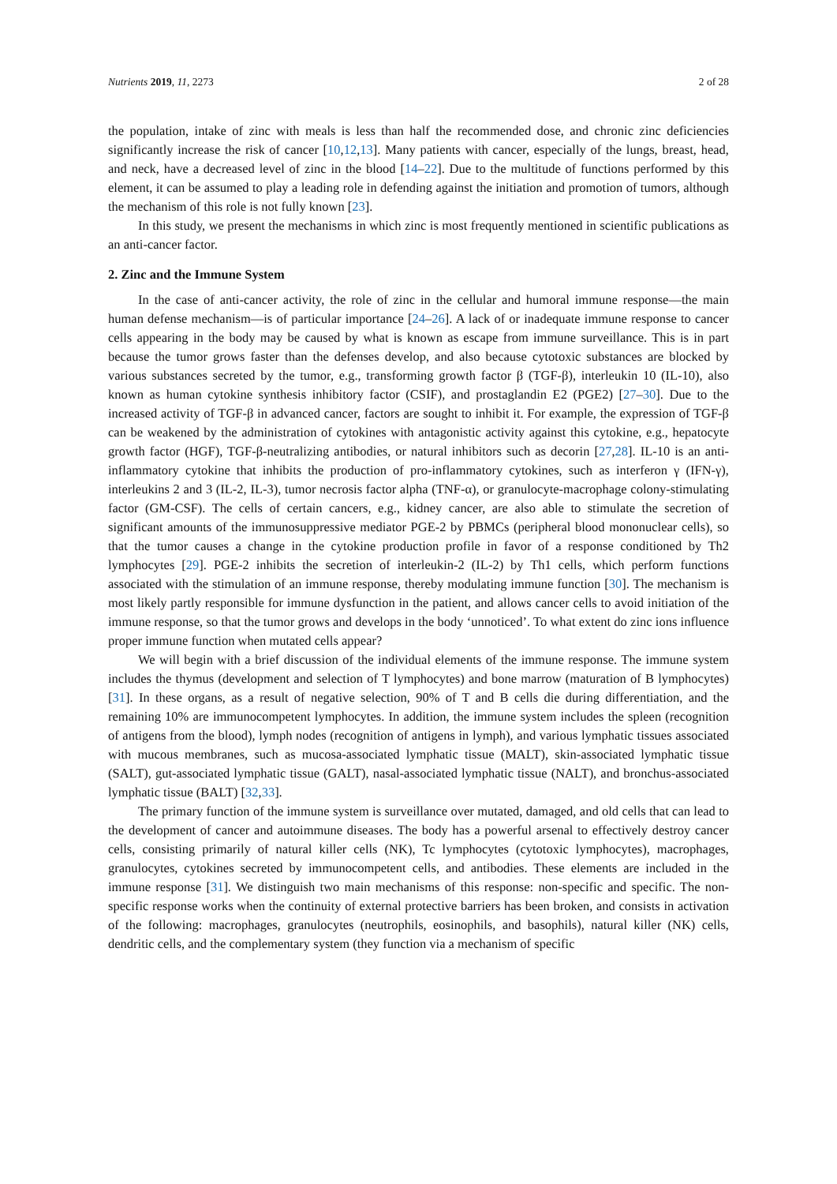Nutrients 2019, 11, 2273 2 of 28
the population, intake of zinc with meals is less than half the recommended dose, and chronic zinc deficiencies significantly increase the risk of cancer [10,12,13]. Many patients with cancer, especially of the lungs, breast, head, and neck, have a decreased level of zinc in the blood [14–22]. Due to the multitude of functions performed by this element, it can be assumed to play a leading role in defending against the initiation and promotion of tumors, although the mechanism of this role is not fully known [23].
In this study, we present the mechanisms in which zinc is most frequently mentioned in scientific publications as an anti-cancer factor.
2. Zinc and the Immune System
In the case of anti-cancer activity, the role of zinc in the cellular and humoral immune response—the main human defense mechanism—is of particular importance [24–26]. A lack of or inadequate immune response to cancer cells appearing in the body may be caused by what is known as escape from immune surveillance. This is in part because the tumor grows faster than the defenses develop, and also because cytotoxic substances are blocked by various substances secreted by the tumor, e.g., transforming growth factor β (TGF-β), interleukin 10 (IL-10), also known as human cytokine synthesis inhibitory factor (CSIF), and prostaglandin E2 (PGE2) [27–30]. Due to the increased activity of TGF-β in advanced cancer, factors are sought to inhibit it. For example, the expression of TGF-β can be weakened by the administration of cytokines with antagonistic activity against this cytokine, e.g., hepatocyte growth factor (HGF), TGF-β-neutralizing antibodies, or natural inhibitors such as decorin [27,28]. IL-10 is an anti-inflammatory cytokine that inhibits the production of pro-inflammatory cytokines, such as interferon γ (IFN-γ), interleukins 2 and 3 (IL-2, IL-3), tumor necrosis factor alpha (TNF-α), or granulocyte-macrophage colony-stimulating factor (GM-CSF). The cells of certain cancers, e.g., kidney cancer, are also able to stimulate the secretion of significant amounts of the immunosuppressive mediator PGE-2 by PBMCs (peripheral blood mononuclear cells), so that the tumor causes a change in the cytokine production profile in favor of a response conditioned by Th2 lymphocytes [29]. PGE-2 inhibits the secretion of interleukin-2 (IL-2) by Th1 cells, which perform functions associated with the stimulation of an immune response, thereby modulating immune function [30]. The mechanism is most likely partly responsible for immune dysfunction in the patient, and allows cancer cells to avoid initiation of the immune response, so that the tumor grows and develops in the body ‘unnoticed’. To what extent do zinc ions influence proper immune function when mutated cells appear?
We will begin with a brief discussion of the individual elements of the immune response. The immune system includes the thymus (development and selection of T lymphocytes) and bone marrow (maturation of B lymphocytes) [31]. In these organs, as a result of negative selection, 90% of T and B cells die during differentiation, and the remaining 10% are immunocompetent lymphocytes. In addition, the immune system includes the spleen (recognition of antigens from the blood), lymph nodes (recognition of antigens in lymph), and various lymphatic tissues associated with mucous membranes, such as mucosa-associated lymphatic tissue (MALT), skin-associated lymphatic tissue (SALT), gut-associated lymphatic tissue (GALT), nasal-associated lymphatic tissue (NALT), and bronchus-associated lymphatic tissue (BALT) [32,33].
The primary function of the immune system is surveillance over mutated, damaged, and old cells that can lead to the development of cancer and autoimmune diseases. The body has a powerful arsenal to effectively destroy cancer cells, consisting primarily of natural killer cells (NK), Tc lymphocytes (cytotoxic lymphocytes), macrophages, granulocytes, cytokines secreted by immunocompetent cells, and antibodies. These elements are included in the immune response [31]. We distinguish two main mechanisms of this response: non-specific and specific. The non-specific response works when the continuity of external protective barriers has been broken, and consists in activation of the following: macrophages, granulocytes (neutrophils, eosinophils, and basophils), natural killer (NK) cells, dendritic cells, and the complementary system (they function via a mechanism of specific